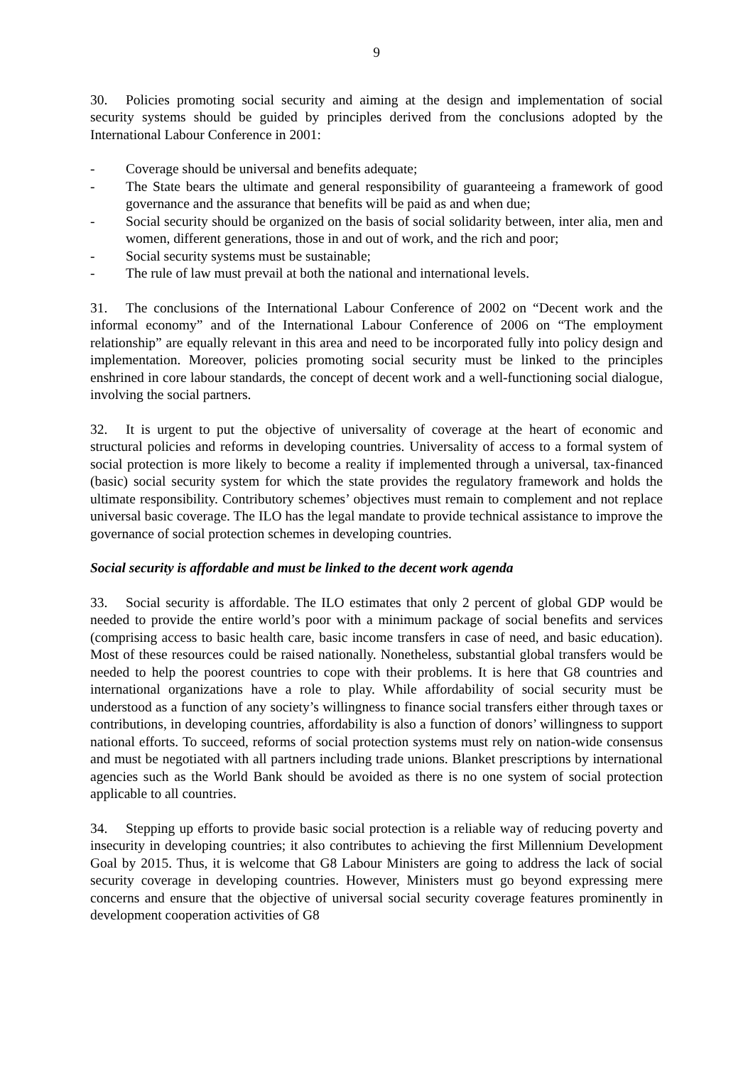9
30. Policies promoting social security and aiming at the design and implementation of social security systems should be guided by principles derived from the conclusions adopted by the International Labour Conference in 2001:
- Coverage should be universal and benefits adequate;
- The State bears the ultimate and general responsibility of guaranteeing a framework of good governance and the assurance that benefits will be paid as and when due;
- Social security should be organized on the basis of social solidarity between, inter alia, men and women, different generations, those in and out of work, and the rich and poor;
- Social security systems must be sustainable;
- The rule of law must prevail at both the national and international levels.
31. The conclusions of the International Labour Conference of 2002 on “Decent work and the informal economy” and of the International Labour Conference of 2006 on “The employment relationship” are equally relevant in this area and need to be incorporated fully into policy design and implementation. Moreover, policies promoting social security must be linked to the principles enshrined in core labour standards, the concept of decent work and a well-functioning social dialogue, involving the social partners.
32. It is urgent to put the objective of universality of coverage at the heart of economic and structural policies and reforms in developing countries. Universality of access to a formal system of social protection is more likely to become a reality if implemented through a universal, tax-financed (basic) social security system for which the state provides the regulatory framework and holds the ultimate responsibility. Contributory schemes’ objectives must remain to complement and not replace universal basic coverage. The ILO has the legal mandate to provide technical assistance to improve the governance of social protection schemes in developing countries.
Social security is affordable and must be linked to the decent work agenda
33. Social security is affordable. The ILO estimates that only 2 percent of global GDP would be needed to provide the entire world’s poor with a minimum package of social benefits and services (comprising access to basic health care, basic income transfers in case of need, and basic education). Most of these resources could be raised nationally. Nonetheless, substantial global transfers would be needed to help the poorest countries to cope with their problems. It is here that G8 countries and international organizations have a role to play. While affordability of social security must be understood as a function of any society’s willingness to finance social transfers either through taxes or contributions, in developing countries, affordability is also a function of donors’ willingness to support national efforts. To succeed, reforms of social protection systems must rely on nation-wide consensus and must be negotiated with all partners including trade unions. Blanket prescriptions by international agencies such as the World Bank should be avoided as there is no one system of social protection applicable to all countries.
34. Stepping up efforts to provide basic social protection is a reliable way of reducing poverty and insecurity in developing countries; it also contributes to achieving the first Millennium Development Goal by 2015. Thus, it is welcome that G8 Labour Ministers are going to address the lack of social security coverage in developing countries. However, Ministers must go beyond expressing mere concerns and ensure that the objective of universal social security coverage features prominently in development cooperation activities of G8